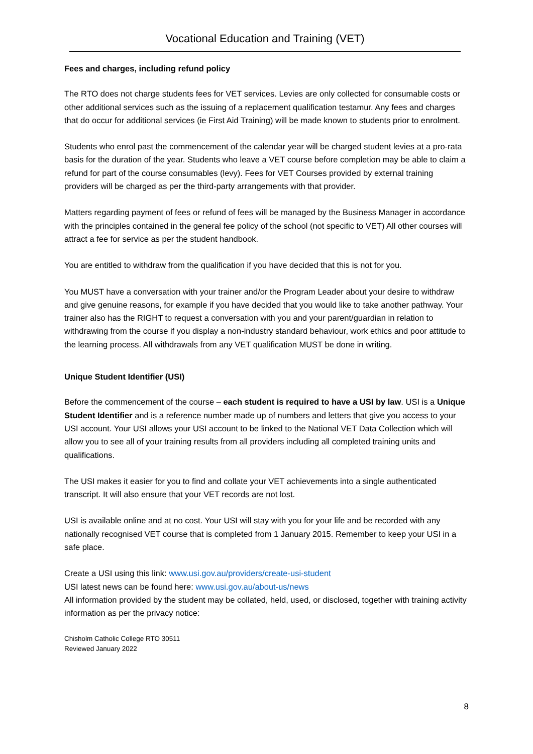Vocational Education and Training (VET)
Fees and charges, including refund policy
The RTO does not charge students fees for VET services. Levies are only collected for consumable costs or other additional services such as the issuing of a replacement qualification testamur. Any fees and charges that do occur for additional services (ie First Aid Training) will be made known to students prior to enrolment.
Students who enrol past the commencement of the calendar year will be charged student levies at a pro-rata basis for the duration of the year. Students who leave a VET course before completion may be able to claim a refund for part of the course consumables (levy). Fees for VET Courses provided by external training providers will be charged as per the third-party arrangements with that provider.
Matters regarding payment of fees or refund of fees will be managed by the Business Manager in accordance with the principles contained in the general fee policy of the school (not specific to VET) All other courses will attract a fee for service as per the student handbook.
You are entitled to withdraw from the qualification if you have decided that this is not for you.
You MUST have a conversation with your trainer and/or the Program Leader about your desire to withdraw and give genuine reasons, for example if you have decided that you would like to take another pathway. Your trainer also has the RIGHT to request a conversation with you and your parent/guardian in relation to withdrawing from the course if you display a non-industry standard behaviour, work ethics and poor attitude to the learning process. All withdrawals from any VET qualification MUST be done in writing.
Unique Student Identifier (USI)
Before the commencement of the course – each student is required to have a USI by law. USI is a Unique Student Identifier and is a reference number made up of numbers and letters that give you access to your USI account. Your USI allows your USI account to be linked to the National VET Data Collection which will allow you to see all of your training results from all providers including all completed training units and qualifications.
The USI makes it easier for you to find and collate your VET achievements into a single authenticated transcript. It will also ensure that your VET records are not lost.
USI is available online and at no cost. Your USI will stay with you for your life and be recorded with any nationally recognised VET course that is completed from 1 January 2015. Remember to keep your USI in a safe place.
Create a USI using this link: www.usi.gov.au/providers/create-usi-student
USI latest news can be found here: www.usi.gov.au/about-us/news
All information provided by the student may be collated, held, used, or disclosed, together with training activity information as per the privacy notice:
Chisholm Catholic College RTO 30511
Reviewed January 2022
8